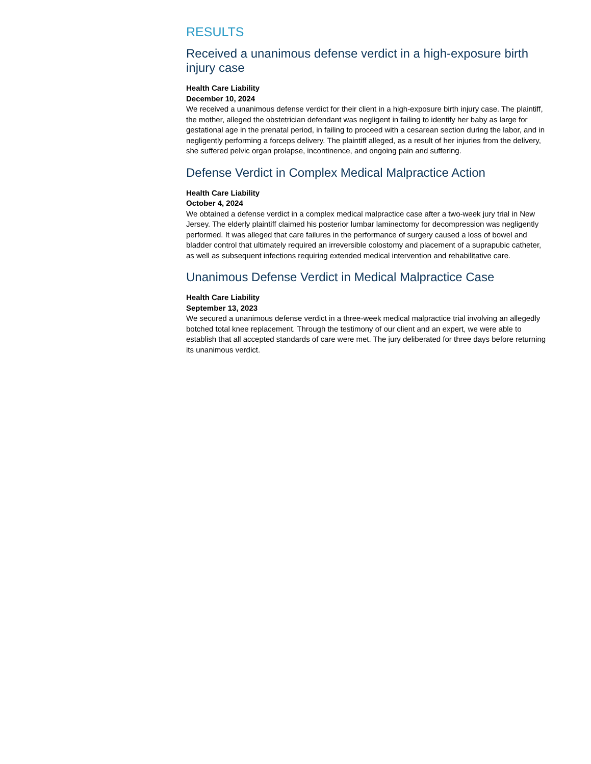RESULTS
Received a unanimous defense verdict in a high-exposure birth injury case
Health Care Liability
December 10, 2024
We received a unanimous defense verdict for their client in a high-exposure birth injury case. The plaintiff, the mother, alleged the obstetrician defendant was negligent in failing to identify her baby as large for gestational age in the prenatal period, in failing to proceed with a cesarean section during the labor, and in negligently performing a forceps delivery. The plaintiff alleged, as a result of her injuries from the delivery, she suffered pelvic organ prolapse, incontinence, and ongoing pain and suffering.
Defense Verdict in Complex Medical Malpractice Action
Health Care Liability
October 4, 2024
We obtained a defense verdict in a complex medical malpractice case after a two-week jury trial in New Jersey. The elderly plaintiff claimed his posterior lumbar laminectomy for decompression was negligently performed. It was alleged that care failures in the performance of surgery caused a loss of bowel and bladder control that ultimately required an irreversible colostomy and placement of a suprapubic catheter, as well as subsequent infections requiring extended medical intervention and rehabilitative care.
Unanimous Defense Verdict in Medical Malpractice Case
Health Care Liability
September 13, 2023
We secured a unanimous defense verdict in a three-week medical malpractice trial involving an allegedly botched total knee replacement. Through the testimony of our client and an expert, we were able to establish that all accepted standards of care were met. The jury deliberated for three days before returning its unanimous verdict.